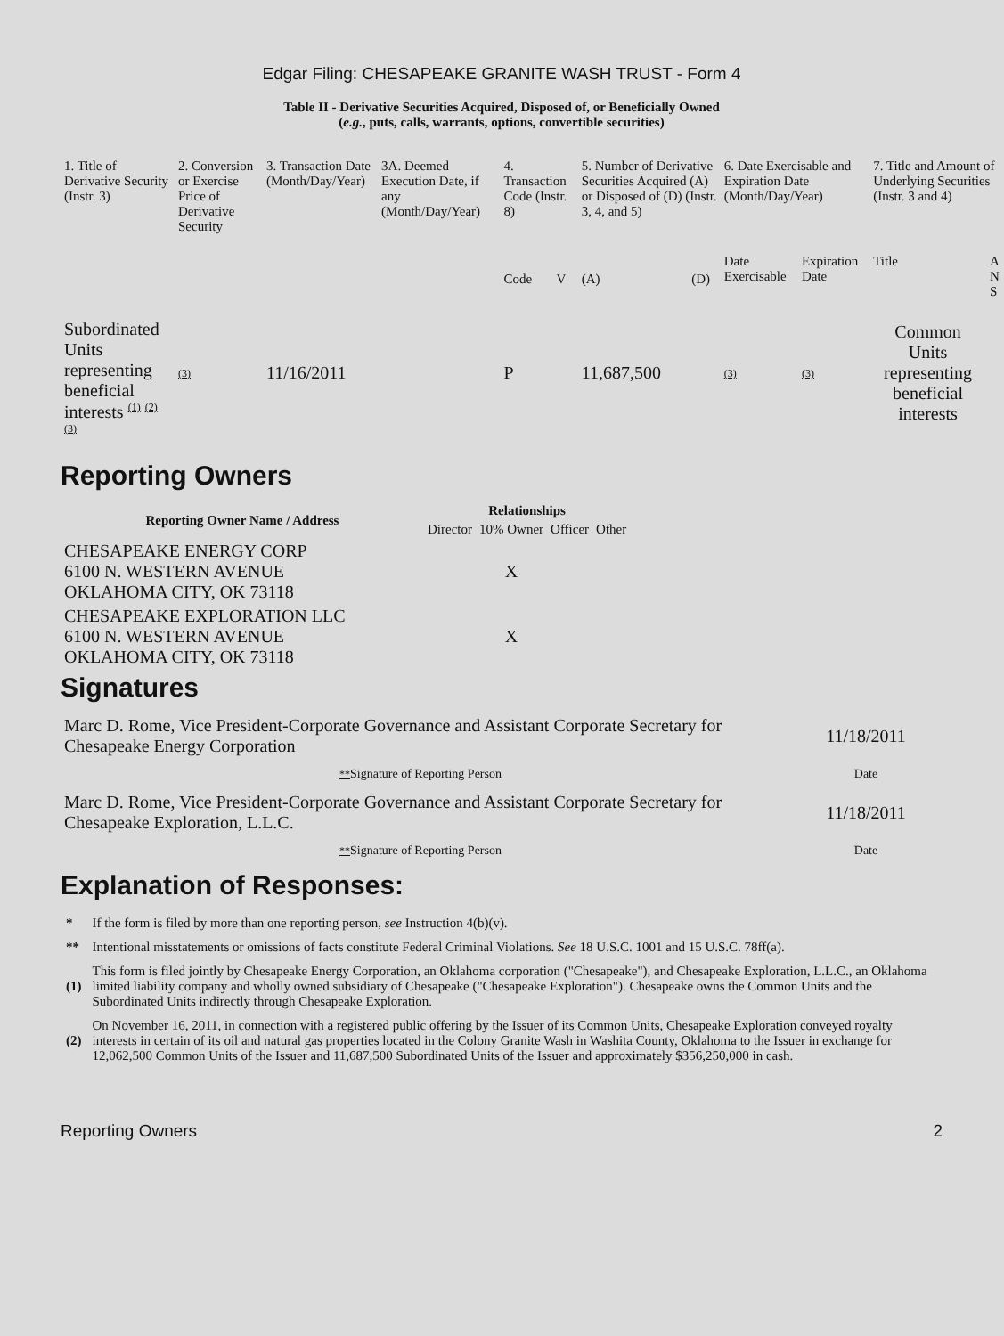Edgar Filing: CHESAPEAKE GRANITE WASH TRUST - Form 4
Table II - Derivative Securities Acquired, Disposed of, or Beneficially Owned
(e.g., puts, calls, warrants, options, convertible securities)
| 1. Title of Derivative Security (Instr. 3) | 2. Conversion or Exercise Price of Derivative Security | 3. Transaction Date (Month/Day/Year) | 3A. Deemed Execution Date, if any (Month/Day/Year) | 4. Transaction Code (Instr. 8) | | 5. Number of Derivative Securities Acquired (A) or Disposed of (D) (Instr. 3, 4, and 5) | | 6. Date Exercisable and Expiration Date (Month/Day/Year) | | 7. Title and Amount of Underlying Securities (Instr. 3 and 4) | |
| | | | | Code | V | (A) | (D) | Date Exercisable | Expiration Date | Title | A N S |
| Subordinated Units representing beneficial interests <sup>(1)</sup> <sup>(2)</sup> <sup>(3)</sup> | (3) | 11/16/2011 | | P | | 11,687,500 | | (3) | (3) | Common Units representing beneficial interests | |
Reporting Owners
| Reporting Owner Name / Address | Relationships | | | |
| --- | --- | --- | --- | --- |
| | Director | 10% Owner | Officer | Other |
| CHESAPEAKE ENERGY CORP 6100 N. WESTERN AVENUE OKLAHOMA CITY, OK 73118 | | X | | |
| CHESAPEAKE EXPLORATION LLC 6100 N. WESTERN AVENUE OKLAHOMA CITY, OK 73118 | | X | | |
Signatures
| Marc D. Rome, Vice President-Corporate Governance and Assistant Corporate Secretary for Chesapeake Energy Corporation | 11/18/2011 |
| ** Signature of Reporting Person | Date |
| Marc D. Rome, Vice President-Corporate Governance and Assistant Corporate Secretary for Chesapeake Exploration, L.L.C. | 11/18/2011 |
| ** Signature of Reporting Person | Date |
Explanation of Responses:
| * | If the form is filed by more than one reporting person, see Instruction 4(b)(v). |
| ** | Intentional misstatements or omissions of facts constitute Federal Criminal Violations. See 18 U.S.C. 1001 and 15 U.S.C. 78ff(a). |
| (1) | This form is filed jointly by Chesapeake Energy Corporation, an Oklahoma corporation ("Chesapeake"), and Chesapeake Exploration, L.L.C., an Oklahoma limited liability company and wholly owned subsidiary of Chesapeake ("Chesapeake Exploration"). Chesapeake owns the Common Units and the Subordinated Units indirectly through Chesapeake Exploration. |
| (2) | On November 16, 2011, in connection with a registered public offering by the Issuer of its Common Units, Chesapeake Exploration conveyed royalty interests in certain of its oil and natural gas properties located in the Colony Granite Wash in Washita County, Oklahoma to the Issuer in exchange for 12,062,500 Common Units of the Issuer and 11,687,500 Subordinated Units of the Issuer and approximately $356,250,000 in cash. |
Reporting Owners 2